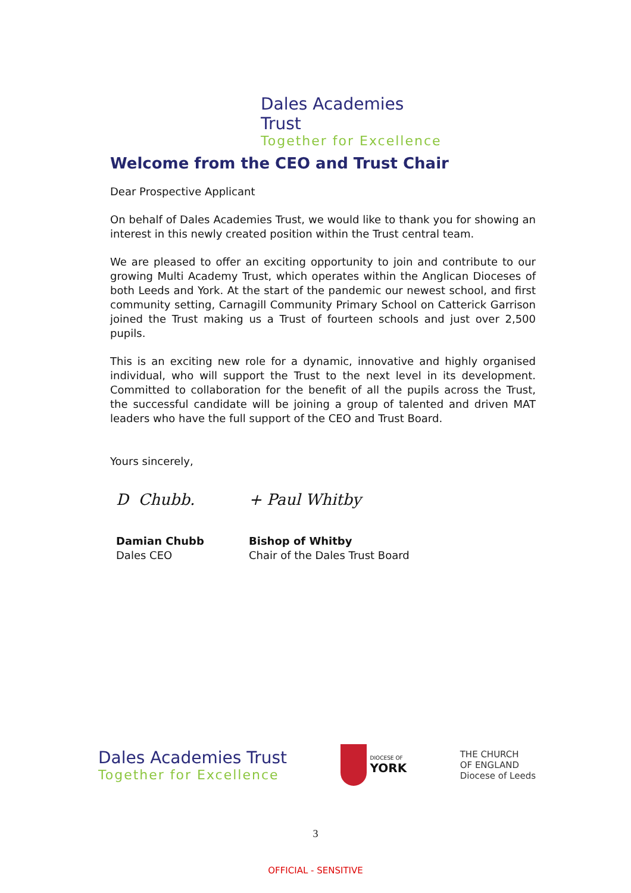Dales Academies Trust
Together for Excellence
Welcome from the CEO and Trust Chair
Dear Prospective Applicant
On behalf of Dales Academies Trust, we would like to thank you for showing an interest in this newly created position within the Trust central team.
We are pleased to offer an exciting opportunity to join and contribute to our growing Multi Academy Trust, which operates within the Anglican Dioceses of both Leeds and York. At the start of the pandemic our newest school, and first community setting, Carnagill Community Primary School on Catterick Garrison joined the Trust making us a Trust of fourteen schools and just over 2,500 pupils.
This is an exciting new role for a dynamic, innovative and highly organised individual, who will support the Trust to the next level in its development. Committed to collaboration for the benefit of all the pupils across the Trust, the successful candidate will be joining a group of talented and driven MAT leaders who have the full support of the CEO and Trust Board.
Yours sincerely,
D Chubb.
Damian Chubb
Dales CEO
+ Paul Whitby
Bishop of Whitby
Chair of the Dales Trust Board
Dales Academies Trust
Together for Excellence
DIOCESE OF
YORK
THE CHURCH
OF ENGLAND
Diocese of Leeds
3
OFFICIAL - SENSITIVE